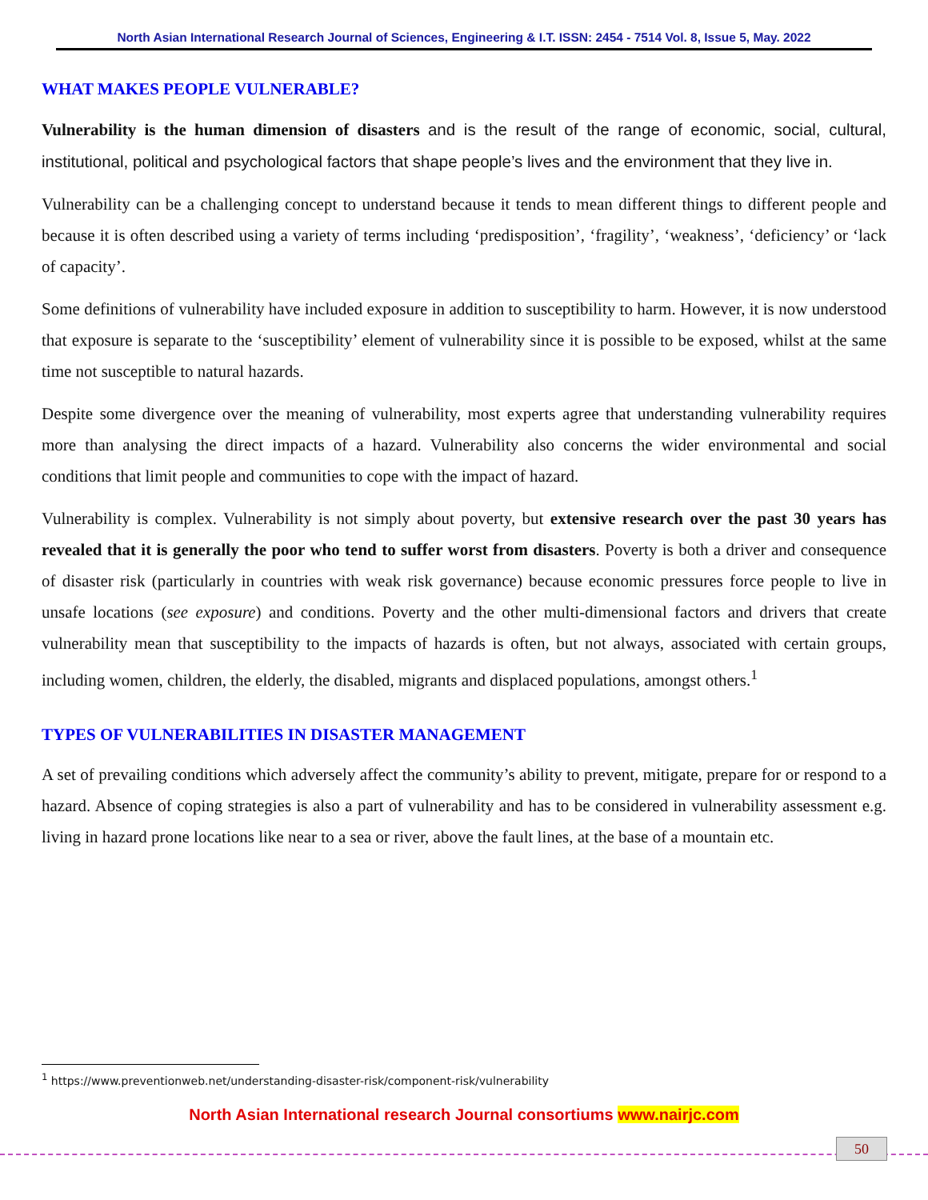North Asian International Research Journal of Sciences, Engineering & I.T. ISSN: 2454 - 7514 Vol. 8, Issue 5, May. 2022
WHAT MAKES PEOPLE VULNERABLE?
Vulnerability is the human dimension of disasters and is the result of the range of economic, social, cultural, institutional, political and psychological factors that shape people’s lives and the environment that they live in.
Vulnerability can be a challenging concept to understand because it tends to mean different things to different people and because it is often described using a variety of terms including ‘predisposition’, ‘fragility’, ‘weakness’, ‘deficiency’ or ‘lack of capacity’.
Some definitions of vulnerability have included exposure in addition to susceptibility to harm. However, it is now understood that exposure is separate to the ‘susceptibility’ element of vulnerability since it is possible to be exposed, whilst at the same time not susceptible to natural hazards.
Despite some divergence over the meaning of vulnerability, most experts agree that understanding vulnerability requires more than analysing the direct impacts of a hazard. Vulnerability also concerns the wider environmental and social conditions that limit people and communities to cope with the impact of hazard.
Vulnerability is complex. Vulnerability is not simply about poverty, but extensive research over the past 30 years has revealed that it is generally the poor who tend to suffer worst from disasters. Poverty is both a driver and consequence of disaster risk (particularly in countries with weak risk governance) because economic pressures force people to live in unsafe locations (see exposure) and conditions. Poverty and the other multi-dimensional factors and drivers that create vulnerability mean that susceptibility to the impacts of hazards is often, but not always, associated with certain groups, including women, children, the elderly, the disabled, migrants and displaced populations, amongst others.<sup>1</sup>
TYPES OF VULNERABILITIES IN DISASTER MANAGEMENT
A set of prevailing conditions which adversely affect the community’s ability to prevent, mitigate, prepare for or respond to a hazard. Absence of coping strategies is also a part of vulnerability and has to be considered in vulnerability assessment e.g. living in hazard prone locations like near to a sea or river, above the fault lines, at the base of a mountain etc.
<sup>1</sup> https://www.preventionweb.net/understanding-disaster-risk/component-risk/vulnerability
North Asian International research Journal consortiums www.nairjc.com
50